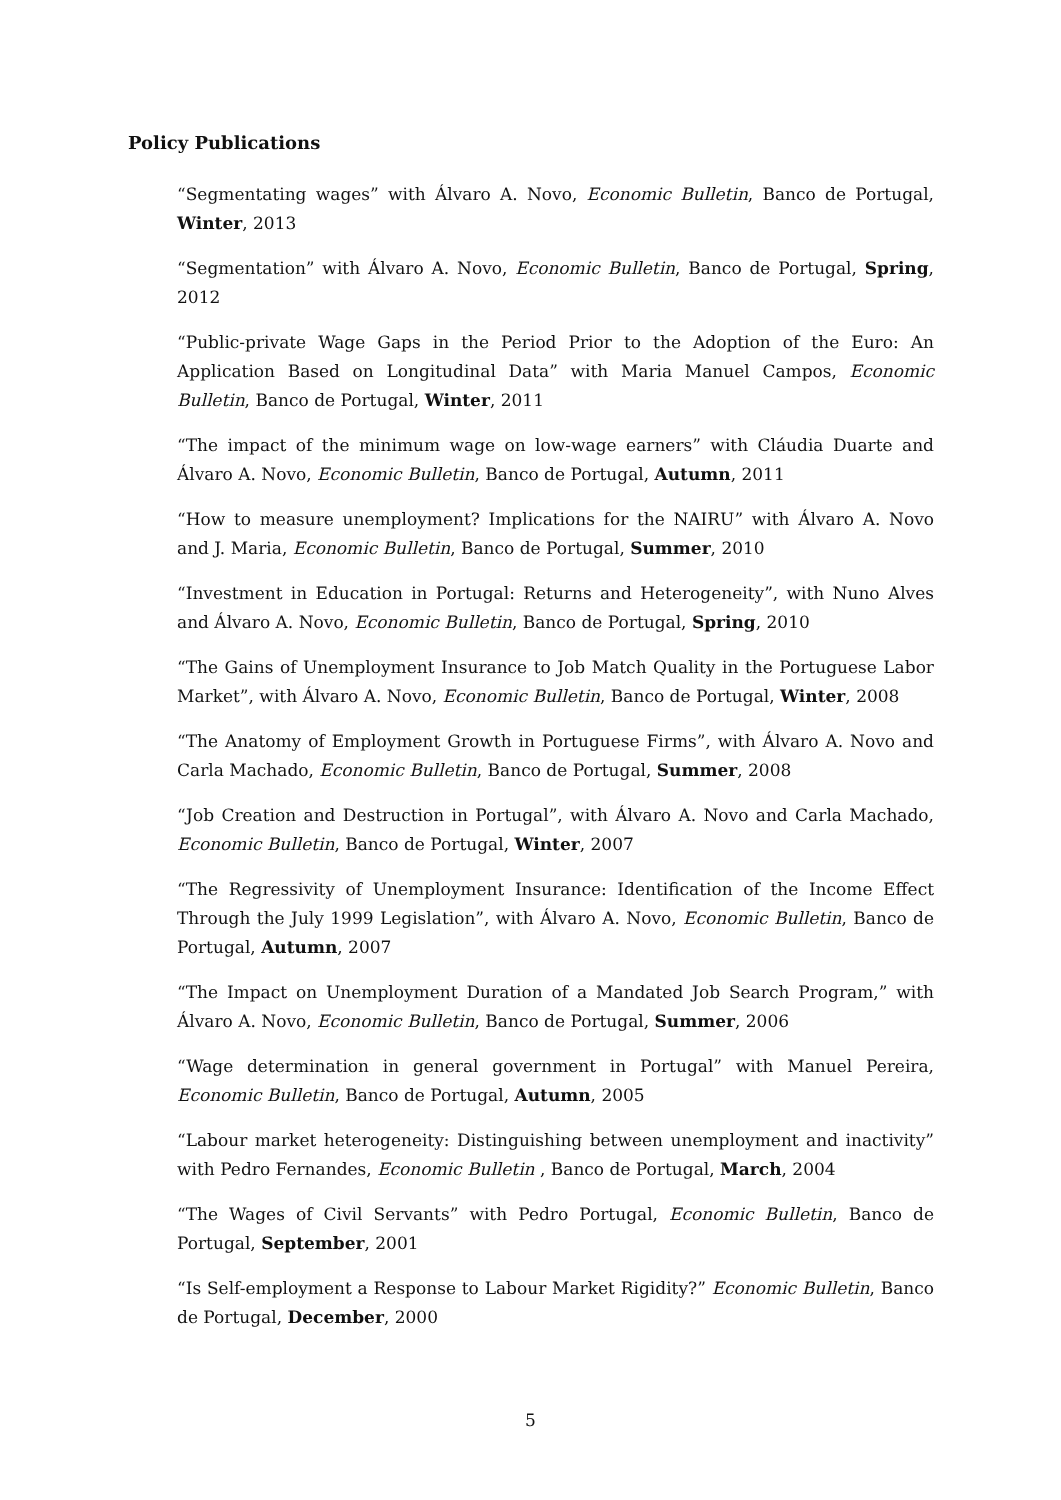Policy Publications
“Segmentating wages” with Álvaro A. Novo, Economic Bulletin, Banco de Portugal, Winter, 2013
“Segmentation” with Álvaro A. Novo, Economic Bulletin, Banco de Portugal, Spring, 2012
“Public-private Wage Gaps in the Period Prior to the Adoption of the Euro: An Application Based on Longitudinal Data” with Maria Manuel Campos, Economic Bulletin, Banco de Portugal, Winter, 2011
“The impact of the minimum wage on low-wage earners” with Cláudia Duarte and Álvaro A. Novo, Economic Bulletin, Banco de Portugal, Autumn, 2011
“How to measure unemployment? Implications for the NAIRU” with Álvaro A. Novo and J. Maria, Economic Bulletin, Banco de Portugal, Summer, 2010
“Investment in Education in Portugal: Returns and Heterogeneity”, with Nuno Alves and Álvaro A. Novo, Economic Bulletin, Banco de Portugal, Spring, 2010
“The Gains of Unemployment Insurance to Job Match Quality in the Portuguese Labor Market”, with Álvaro A. Novo, Economic Bulletin, Banco de Portugal, Winter, 2008
“The Anatomy of Employment Growth in Portuguese Firms”, with Álvaro A. Novo and Carla Machado, Economic Bulletin, Banco de Portugal, Summer, 2008
“Job Creation and Destruction in Portugal”, with Álvaro A. Novo and Carla Machado, Economic Bulletin, Banco de Portugal, Winter, 2007
“The Regressivity of Unemployment Insurance: Identification of the Income Effect Through the July 1999 Legislation”, with Álvaro A. Novo, Economic Bulletin, Banco de Portugal, Autumn, 2007
“The Impact on Unemployment Duration of a Mandated Job Search Program,” with Álvaro A. Novo, Economic Bulletin, Banco de Portugal, Summer, 2006
“Wage determination in general government in Portugal” with Manuel Pereira, Economic Bulletin, Banco de Portugal, Autumn, 2005
“Labour market heterogeneity: Distinguishing between unemployment and inactivity” with Pedro Fernandes, Economic Bulletin , Banco de Portugal, March, 2004
“The Wages of Civil Servants” with Pedro Portugal, Economic Bulletin, Banco de Portugal, September, 2001
“Is Self-employment a Response to Labour Market Rigidity?” Economic Bulletin, Banco de Portugal, December, 2000
5